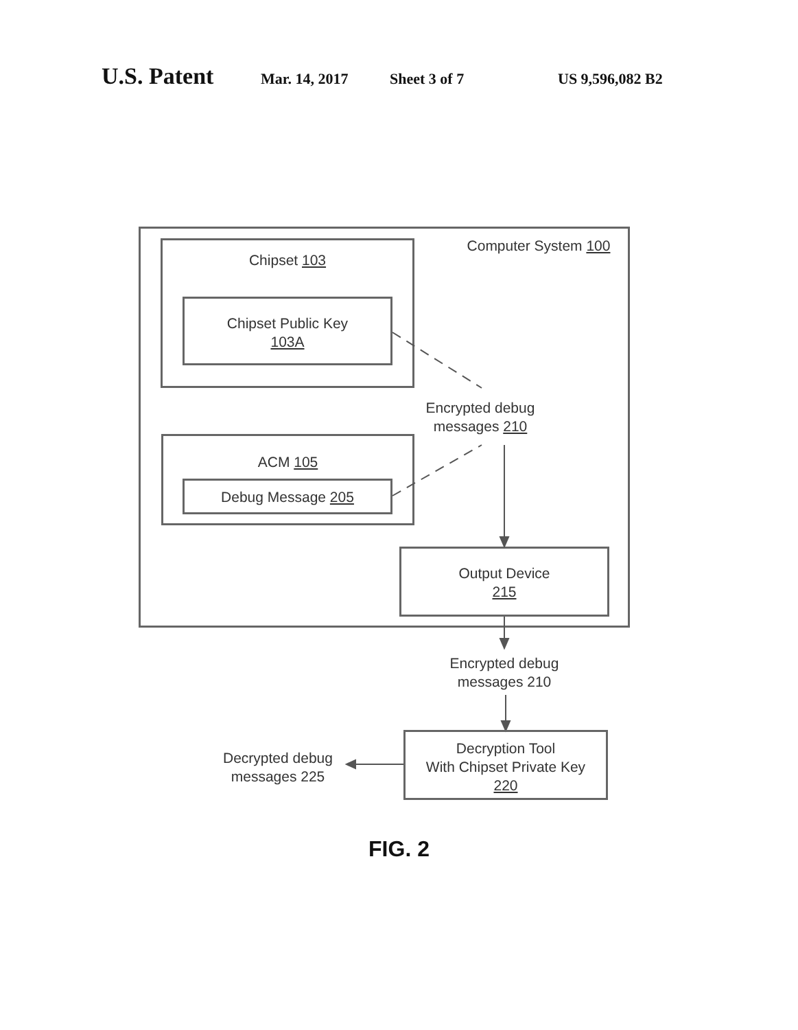U.S. Patent Mar. 14, 2017 Sheet 3 of 7 US 9,596,082 B2
Computer System 100
Chipset 103
Chipset Public Key
103A
Encrypted debug
messages 210
ACM 105
Debug Message 205
Output Device
215
Encrypted debug
messages 210
Decryption Tool
With Chipset Private Key
220
Decrypted debug
messages 225
FIG. 2